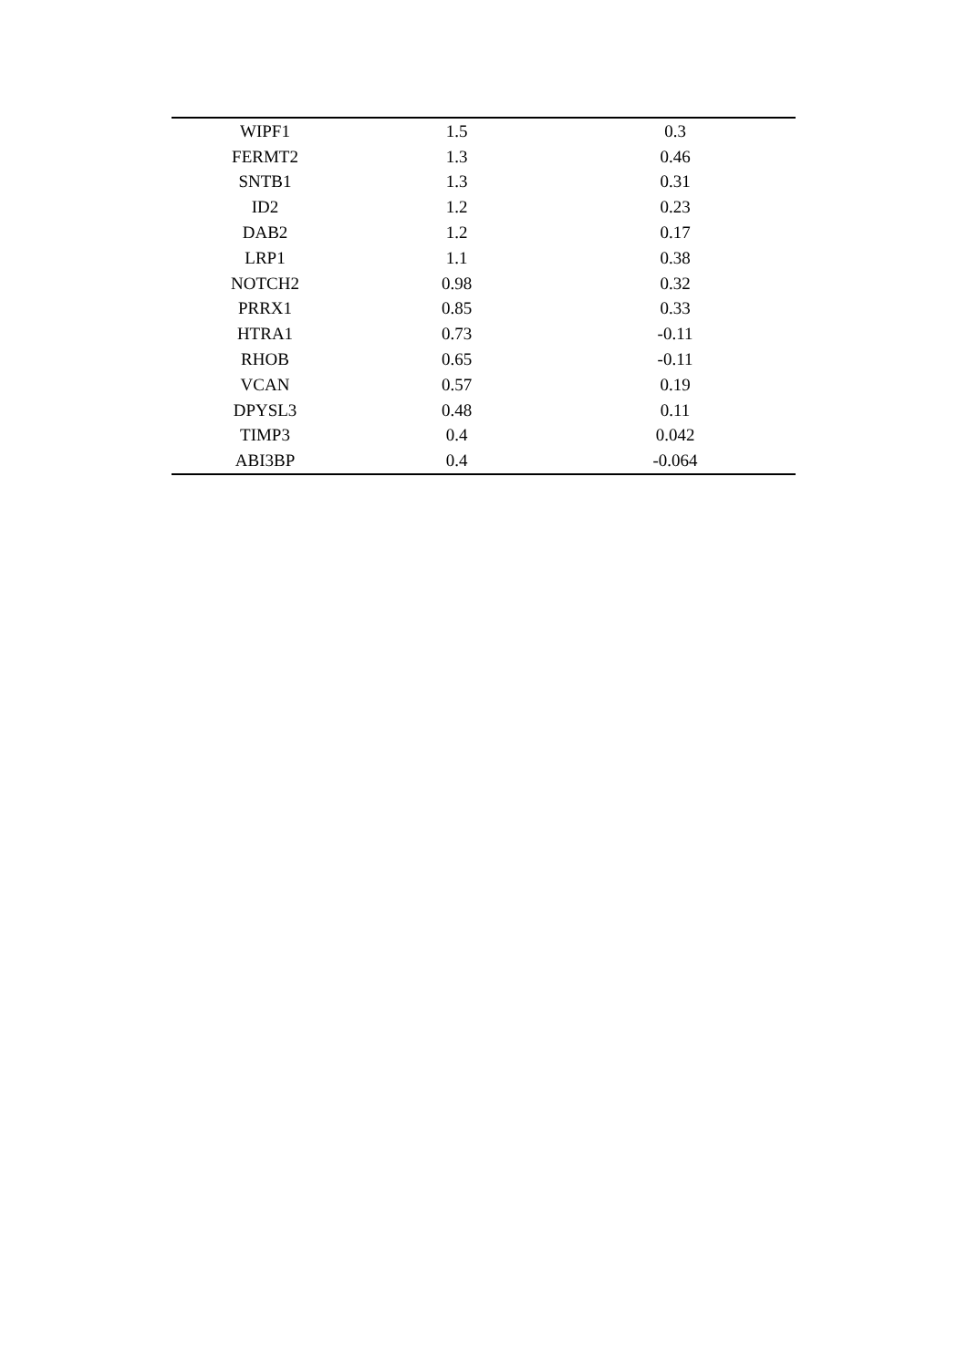| WIPF1 | 1.5 | 0.3 |
| FERMT2 | 1.3 | 0.46 |
| SNTB1 | 1.3 | 0.31 |
| ID2 | 1.2 | 0.23 |
| DAB2 | 1.2 | 0.17 |
| LRP1 | 1.1 | 0.38 |
| NOTCH2 | 0.98 | 0.32 |
| PRRX1 | 0.85 | 0.33 |
| HTRA1 | 0.73 | -0.11 |
| RHOB | 0.65 | -0.11 |
| VCAN | 0.57 | 0.19 |
| DPYSL3 | 0.48 | 0.11 |
| TIMP3 | 0.4 | 0.042 |
| ABI3BP | 0.4 | -0.064 |